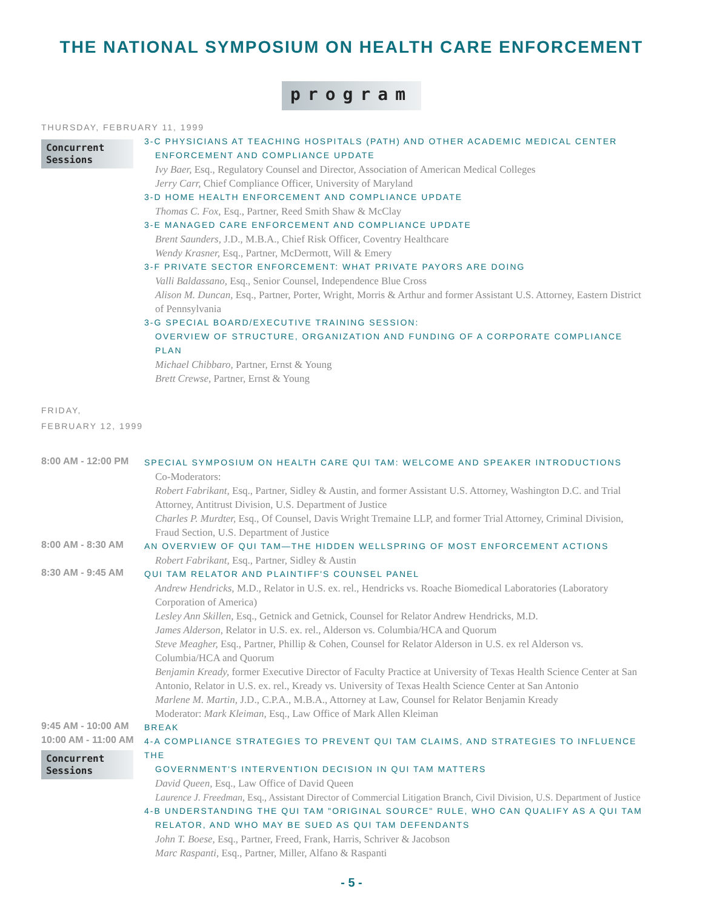THE NATIONAL SYMPOSIUM ON HEALTH CARE ENFORCEMENT
program
THURSDAY, FEBRUARY 11, 1999
Concurrent Sessions
3-C PHYSICIANS AT TEACHING HOSPITALS (PATH) AND OTHER ACADEMIC MEDICAL CENTER
ENFORCEMENT AND COMPLIANCE UPDATE
Ivy Baer, Esq., Regulatory Counsel and Director, Association of American Medical Colleges
Jerry Carr, Chief Compliance Officer, University of Maryland
3-D HOME HEALTH ENFORCEMENT AND COMPLIANCE UPDATE
Thomas C. Fox, Esq., Partner, Reed Smith Shaw & McClay
3-E MANAGED CARE ENFORCEMENT AND COMPLIANCE UPDATE
Brent Saunders, J.D., M.B.A., Chief Risk Officer, Coventry Healthcare
Wendy Krasner, Esq., Partner, McDermott, Will & Emery
3-F PRIVATE SECTOR ENFORCEMENT: WHAT PRIVATE PAYORS ARE DOING
Valli Baldassano, Esq., Senior Counsel, Independence Blue Cross
Alison M. Duncan, Esq., Partner, Porter, Wright, Morris & Arthur and former Assistant U.S. Attorney, Eastern District of Pennsylvania
3-G SPECIAL BOARD/EXECUTIVE TRAINING SESSION:
OVERVIEW OF STRUCTURE, ORGANIZATION AND FUNDING OF A CORPORATE COMPLIANCE PLAN
Michael Chibbaro, Partner, Ernst & Young
Brett Crewse, Partner, Ernst & Young
FRIDAY,
FEBRUARY 12, 1999
8:00 AM - 12:00 PM
SPECIAL SYMPOSIUM ON HEALTH CARE QUI TAM: WELCOME AND SPEAKER INTRODUCTIONS
Co-Moderators:
Robert Fabrikant, Esq., Partner, Sidley & Austin, and former Assistant U.S. Attorney, Washington D.C. and Trial Attorney, Antitrust Division, U.S. Department of Justice
Charles P. Murdter, Esq., Of Counsel, Davis Wright Tremaine LLP, and former Trial Attorney, Criminal Division, Fraud Section, U.S. Department of Justice
8:00 AM - 8:30 AM
AN OVERVIEW OF QUI TAM—THE HIDDEN WELLSPRING OF MOST ENFORCEMENT ACTIONS
Robert Fabrikant, Esq., Partner, Sidley & Austin
8:30 AM - 9:45 AM
QUI TAM RELATOR AND PLAINTIFF'S COUNSEL PANEL
Andrew Hendricks, M.D., Relator in U.S. ex. rel., Hendricks vs. Roache Biomedical Laboratories (Laboratory Corporation of America)
Lesley Ann Skillen, Esq., Getnick and Getnick, Counsel for Relator Andrew Hendricks, M.D.
James Alderson, Relator in U.S. ex. rel., Alderson vs. Columbia/HCA and Quorum
Steve Meagher, Esq., Partner, Phillip & Cohen, Counsel for Relator Alderson in U.S. ex rel Alderson vs. Columbia/HCA and Quorum
Benjamin Kready, former Executive Director of Faculty Practice at University of Texas Health Science Center at San Antonio, Relator in U.S. ex. rel., Kready vs. University of Texas Health Science Center at San Antonio
Marlene M. Martin, J.D., C.P.A., M.B.A., Attorney at Law, Counsel for Relator Benjamin Kready
Moderator: Mark Kleiman, Esq., Law Office of Mark Allen Kleiman
9:45 AM - 10:00 AM
BREAK
10:00 AM - 11:00 AM
Concurrent Sessions
4-A COMPLIANCE STRATEGIES TO PREVENT QUI TAM CLAIMS, AND STRATEGIES TO INFLUENCE THE
GOVERNMENT'S INTERVENTION DECISION IN QUI TAM MATTERS
David Queen, Esq., Law Office of David Queen
Laurence J. Freedman, Esq., Assistant Director of Commercial Litigation Branch, Civil Division, U.S. Department of Justice
4-B UNDERSTANDING THE QUI TAM "ORIGINAL SOURCE" RULE, WHO CAN QUALIFY AS A QUI TAM
RELATOR, AND WHO MAY BE SUED AS QUI TAM DEFENDANTS
John T. Boese, Esq., Partner, Freed, Frank, Harris, Schriver & Jacobson
Marc Raspanti, Esq., Partner, Miller, Alfano & Raspanti
- 5 -